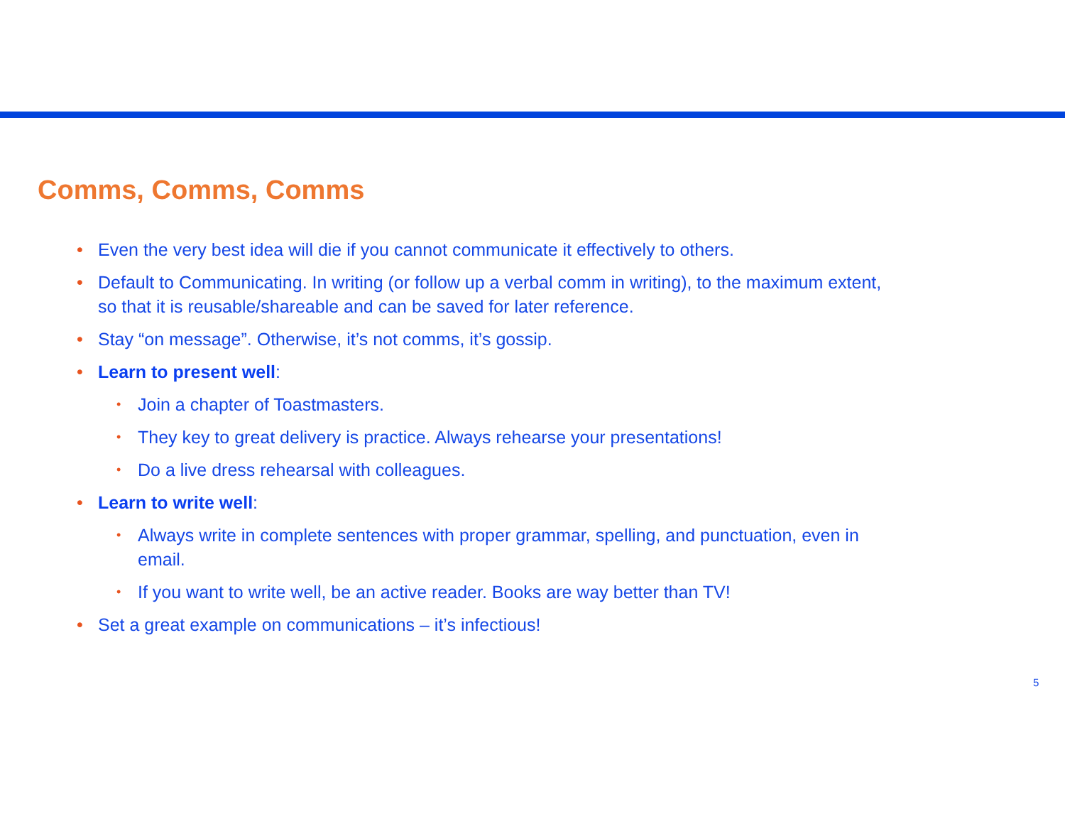Comms, Comms, Comms
• Even the very best idea will die if you cannot communicate it effectively to others.
• Default to Communicating. In writing (or follow up a verbal comm in writing), to the maximum extent, so that it is reusable/shareable and can be saved for later reference.
• Stay “on message”. Otherwise, it’s not comms, it’s gossip.
• Learn to present well:
• Join a chapter of Toastmasters.
• They key to great delivery is practice. Always rehearse your presentations!
• Do a live dress rehearsal with colleagues.
• Learn to write well:
• Always write in complete sentences with proper grammar, spelling, and punctuation, even in email.
• If you want to write well, be an active reader. Books are way better than TV!
• Set a great example on communications – it’s infectious!
5